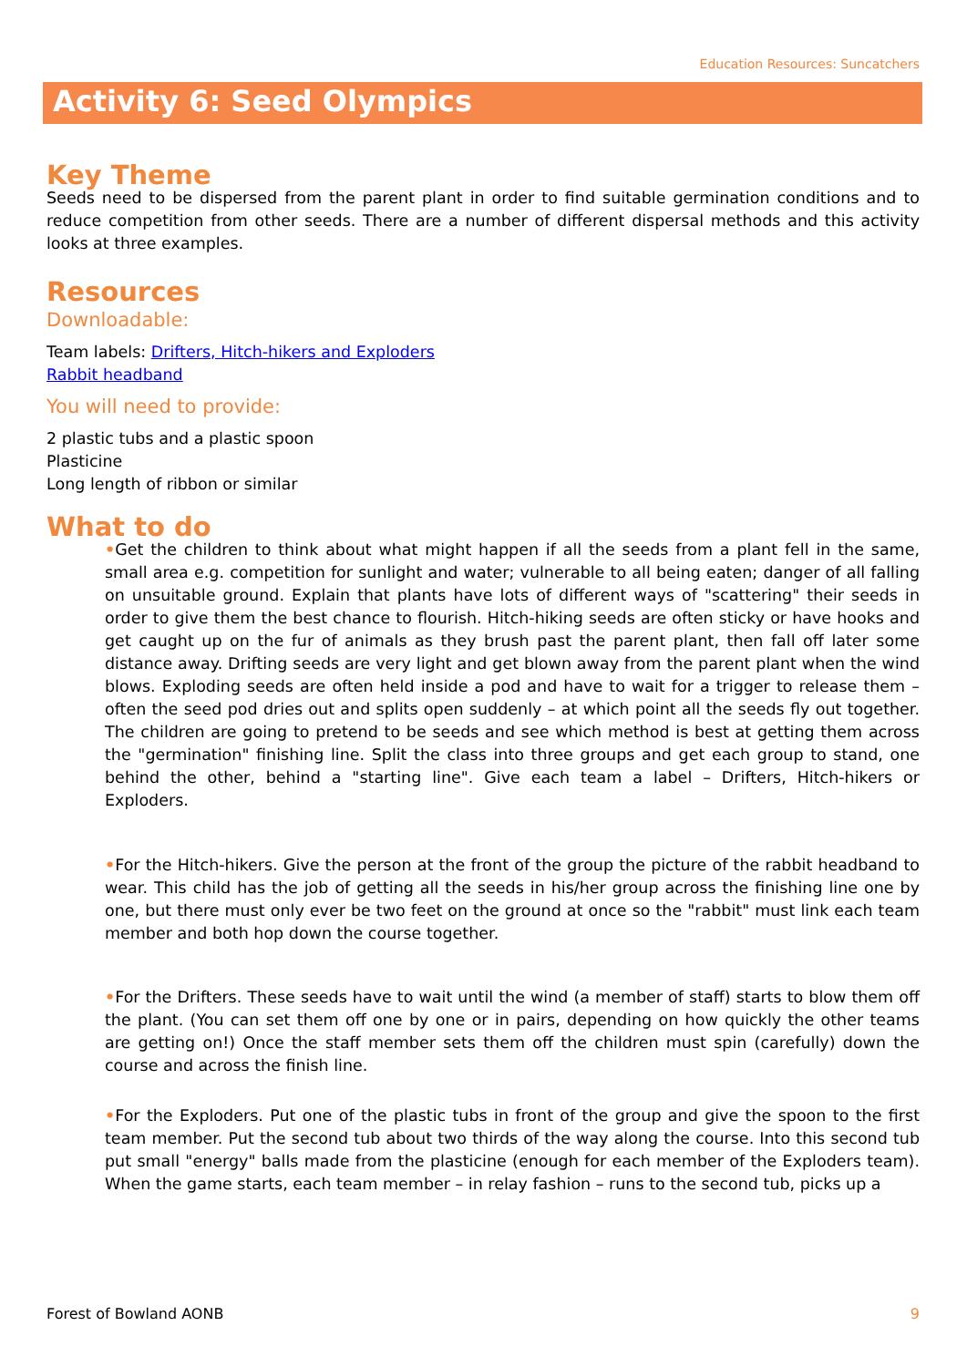Education Resources: Suncatchers
Activity 6: Seed Olympics
Key Theme
Seeds need to be dispersed from the parent plant in order to find suitable germination conditions and to reduce competition from other seeds. There are a number of different dispersal methods and this activity looks at three examples.
Resources
Downloadable:
Team labels: Drifters, Hitch-hikers and Exploders
Rabbit headband
You will need to provide:
2 plastic tubs and a plastic spoon
Plasticine
Long length of ribbon or similar
What to do
•Get the children to think about what might happen if all the seeds from a plant fell in the same, small area e.g. competition for sunlight and water; vulnerable to all being eaten; danger of all falling on unsuitable ground. Explain that plants have lots of different ways of "scattering" their seeds in order to give them the best chance to flourish. Hitch-hiking seeds are often sticky or have hooks and get caught up on the fur of animals as they brush past the parent plant, then fall off later some distance away. Drifting seeds are very light and get blown away from the parent plant when the wind blows. Exploding seeds are often held inside a pod and have to wait for a trigger to release them – often the seed pod dries out and splits open suddenly – at which point all the seeds fly out together. The children are going to pretend to be seeds and see which method is best at getting them across the "germination" finishing line. Split the class into three groups and get each group to stand, one behind the other, behind a "starting line". Give each team a label – Drifters, Hitch-hikers or Exploders.
•For the Hitch-hikers. Give the person at the front of the group the picture of the rabbit headband to wear. This child has the job of getting all the seeds in his/her group across the finishing line one by one, but there must only ever be two feet on the ground at once so the "rabbit" must link each team member and both hop down the course together.
•For the Drifters. These seeds have to wait until the wind (a member of staff) starts to blow them off the plant. (You can set them off one by one or in pairs, depending on how quickly the other teams are getting on!) Once the staff member sets them off the children must spin (carefully) down the course and across the finish line.
•For the Exploders. Put one of the plastic tubs in front of the group and give the spoon to the first team member. Put the second tub about two thirds of the way along the course. Into this second tub put small "energy" balls made from the plasticine (enough for each member of the Exploders team). When the game starts, each team member – in relay fashion – runs to the second tub, picks up a
Forest of Bowland AONB 9